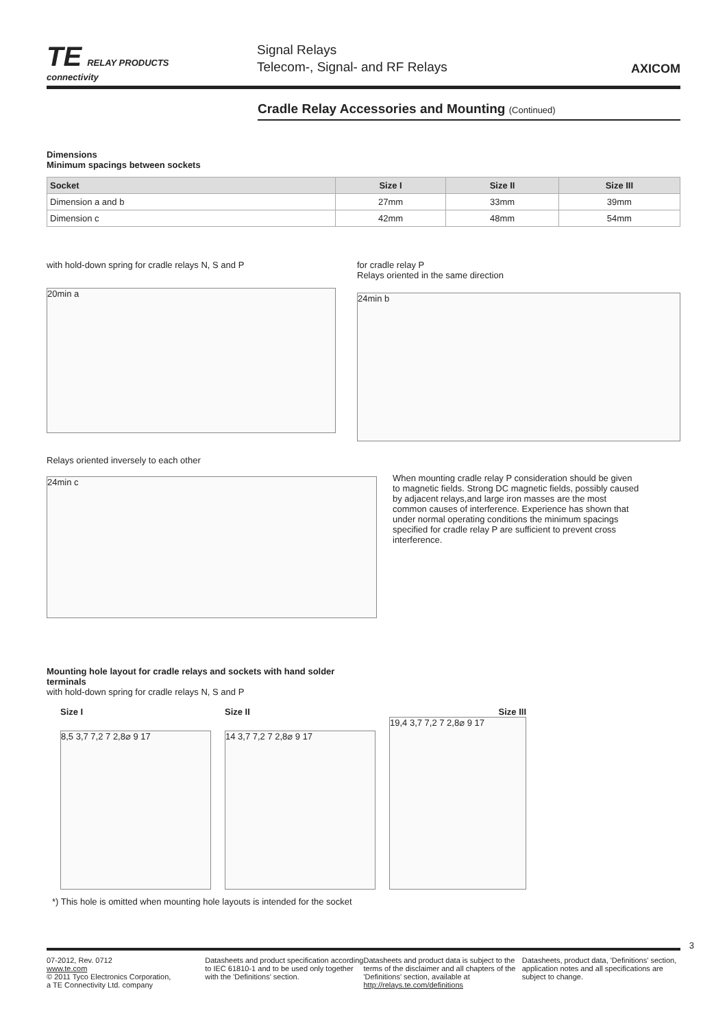TE RELAY PRODUCTS
connectivity
Signal Relays
Telecom-, Signal- and RF Relays
AXICOM
Cradle Relay Accessories and Mounting (Continued)
Dimensions
Minimum spacings between sockets
| Socket | Size I | Size II | Size III |
| --- | --- | --- | --- |
| Dimension a and b | 27mm | 33mm | 39mm |
| Dimension c | 42mm | 48mm | 54mm |
with hold-down spring for cradle relays N, S and P
20min a
for cradle relay P
Relays oriented in the same direction
24min b
Relays oriented inversely to each other
24min c
When mounting cradle relay P consideration should be given to magnetic fields. Strong DC magnetic fields, possibly caused by adjacent relays,and large iron masses are the most common causes of interference. Experience has shown that under normal operating conditions the minimum spacings specified for cradle relay P are sufficient to prevent cross interference.
Mounting hole layout for cradle relays and sockets with hand solder terminals
with hold-down spring for cradle relays N, S and P
Size I
8,5 3,7 7,2 7 2,8⌀ 9 17
Size II
14 3,7 7,2 7 2,8⌀ 9 17
Size III
19,4 3,7 7,2 7 2,8⌀ 9 17
*) This hole is omitted when mounting hole layouts is intended for the socket
3
07-2012, Rev. 0712
www.te.com
© 2011 Tyco Electronics Corporation,
a TE Connectivity Ltd. company
Datasheets and product specification according to IEC 61810-1 and to be used only together with the 'Definitions' section.
Datasheets and product data is subject to the terms of the disclaimer and all chapters of the 'Definitions' section, available at http://relays.te.com/definitions
Datasheets, product data, 'Definitions' section, application notes and all specifications are subject to change.